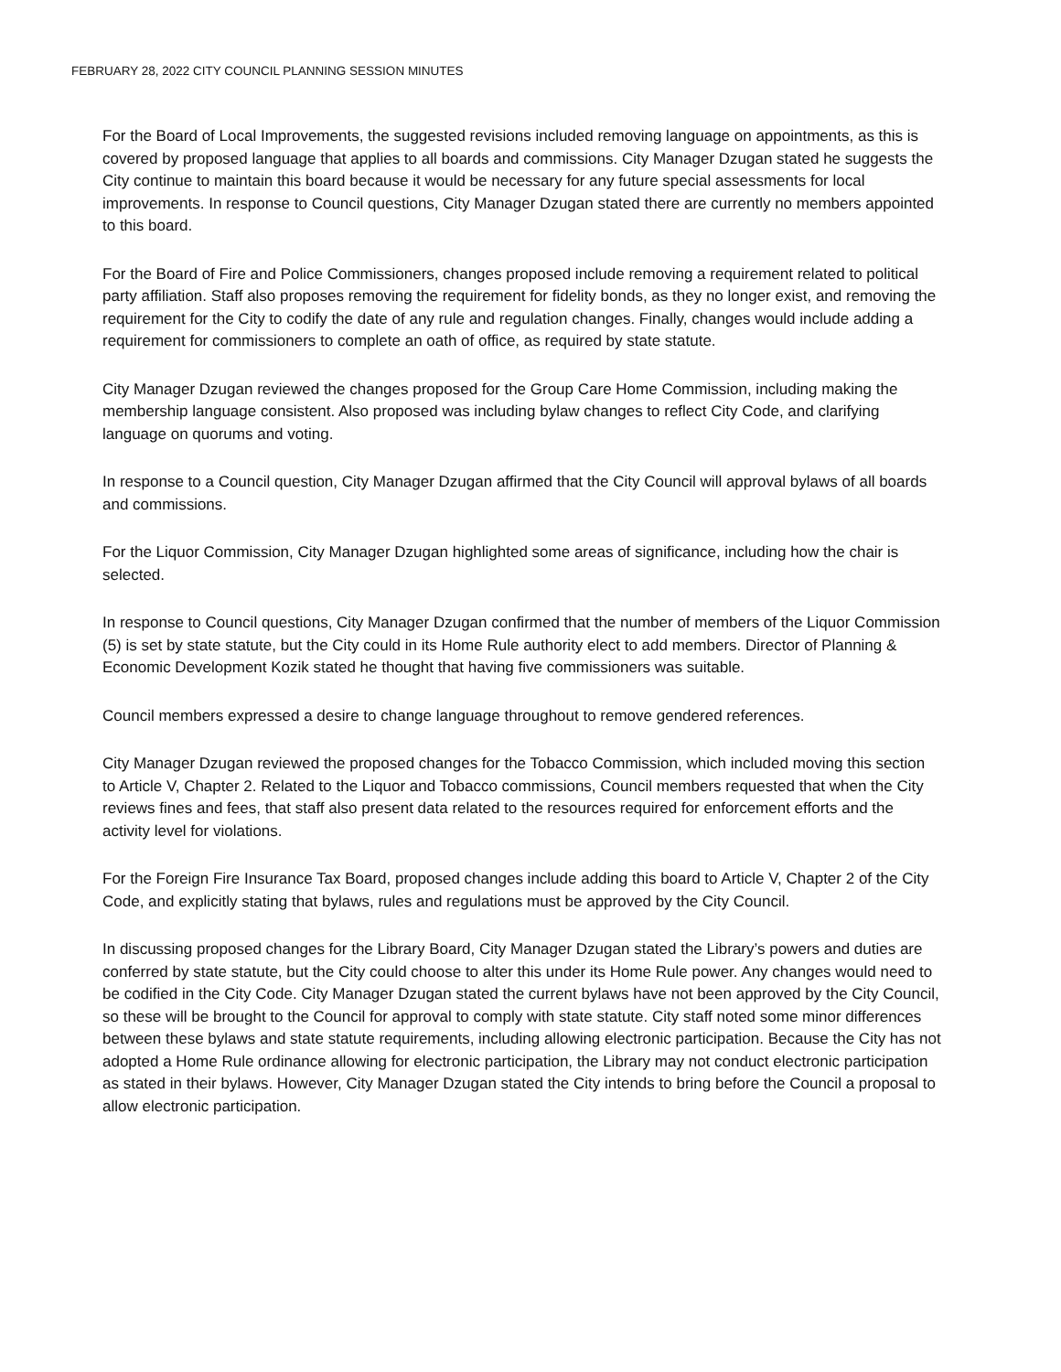FEBRUARY 28, 2022 CITY COUNCIL PLANNING SESSION MINUTES
For the Board of Local Improvements, the suggested revisions included removing language on appointments, as this is covered by proposed language that applies to all boards and commissions. City Manager Dzugan stated he suggests the City continue to maintain this board because it would be necessary for any future special assessments for local improvements. In response to Council questions, City Manager Dzugan stated there are currently no members appointed to this board.
For the Board of Fire and Police Commissioners, changes proposed include removing a requirement related to political party affiliation. Staff also proposes removing the requirement for fidelity bonds, as they no longer exist, and removing the requirement for the City to codify the date of any rule and regulation changes. Finally, changes would include adding a requirement for commissioners to complete an oath of office, as required by state statute.
City Manager Dzugan reviewed the changes proposed for the Group Care Home Commission, including making the membership language consistent. Also proposed was including bylaw changes to reflect City Code, and clarifying language on quorums and voting.
In response to a Council question, City Manager Dzugan affirmed that the City Council will approval bylaws of all boards and commissions.
For the Liquor Commission, City Manager Dzugan highlighted some areas of significance, including how the chair is selected.
In response to Council questions, City Manager Dzugan confirmed that the number of members of the Liquor Commission (5) is set by state statute, but the City could in its Home Rule authority elect to add members. Director of Planning & Economic Development Kozik stated he thought that having five commissioners was suitable.
Council members expressed a desire to change language throughout to remove gendered references.
City Manager Dzugan reviewed the proposed changes for the Tobacco Commission, which included moving this section to Article V, Chapter 2. Related to the Liquor and Tobacco commissions, Council members requested that when the City reviews fines and fees, that staff also present data related to the resources required for enforcement efforts and the activity level for violations.
For the Foreign Fire Insurance Tax Board, proposed changes include adding this board to Article V, Chapter 2 of the City Code, and explicitly stating that bylaws, rules and regulations must be approved by the City Council.
In discussing proposed changes for the Library Board, City Manager Dzugan stated the Library’s powers and duties are conferred by state statute, but the City could choose to alter this under its Home Rule power. Any changes would need to be codified in the City Code. City Manager Dzugan stated the current bylaws have not been approved by the City Council, so these will be brought to the Council for approval to comply with state statute. City staff noted some minor differences between these bylaws and state statute requirements, including allowing electronic participation. Because the City has not adopted a Home Rule ordinance allowing for electronic participation, the Library may not conduct electronic participation as stated in their bylaws. However, City Manager Dzugan stated the City intends to bring before the Council a proposal to allow electronic participation.